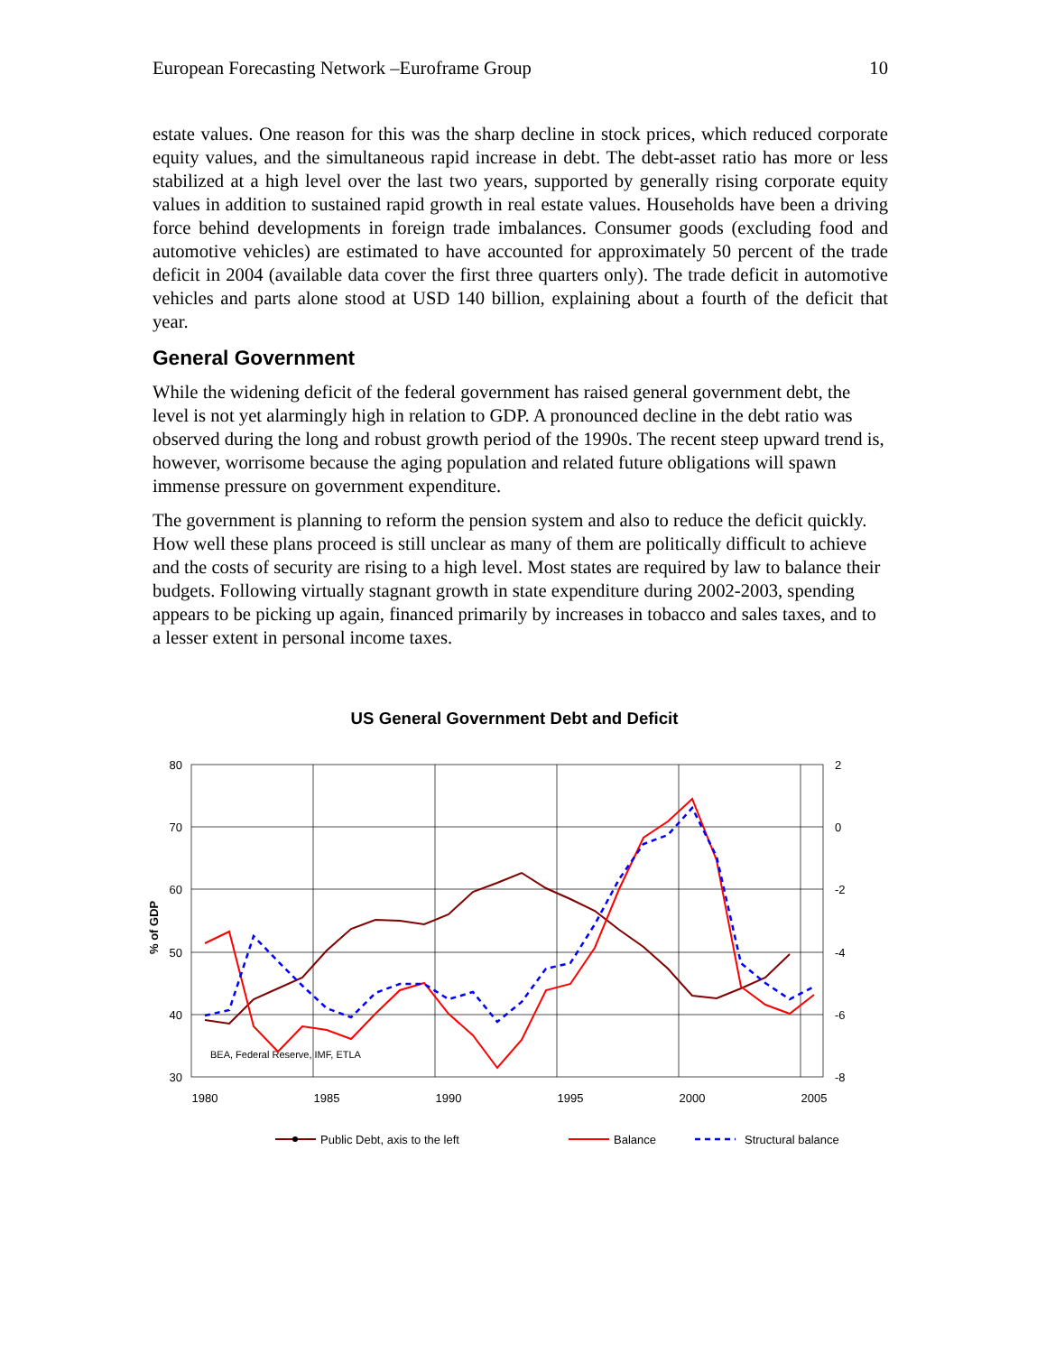European Forecasting Network –Euroframe Group 10
estate values. One reason for this was the sharp decline in stock prices, which reduced corporate equity values, and the simultaneous rapid increase in debt. The debt-asset ratio has more or less stabilized at a high level over the last two years, supported by generally rising corporate equity values in addition to sustained rapid growth in real estate values. Households have been a driving force behind developments in foreign trade imbalances. Consumer goods (excluding food and automotive vehicles) are estimated to have accounted for approximately 50 percent of the trade deficit in 2004 (available data cover the first three quarters only). The trade deficit in automotive vehicles and parts alone stood at USD 140 billion, explaining about a fourth of the deficit that year.
General Government
While the widening deficit of the federal government has raised general government debt, the level is not yet alarmingly high in relation to GDP. A pronounced decline in the debt ratio was observed during the long and robust growth period of the 1990s. The recent steep upward trend is, however, worrisome because the aging population and related future obligations will spawn immense pressure on government expenditure.
The government is planning to reform the pension system and also to reduce the deficit quickly. How well these plans proceed is still unclear as many of them are politically difficult to achieve and the costs of security are rising to a high level. Most states are required by law to balance their budgets. Following virtually stagnant growth in state expenditure during 2002-2003, spending appears to be picking up again, financed primarily by increases in tobacco and sales taxes, and to a lesser extent in personal income taxes.
US General Government Debt and Deficit
80
70
60
50
40
30
2
0
-2
-4
-6
-8
1980
1985
1990
1995
2000
2005
% of GDP
BEA, Federal Reserve, IMF, ETLA
Public Debt, axis to the left
Balance
Structural balance